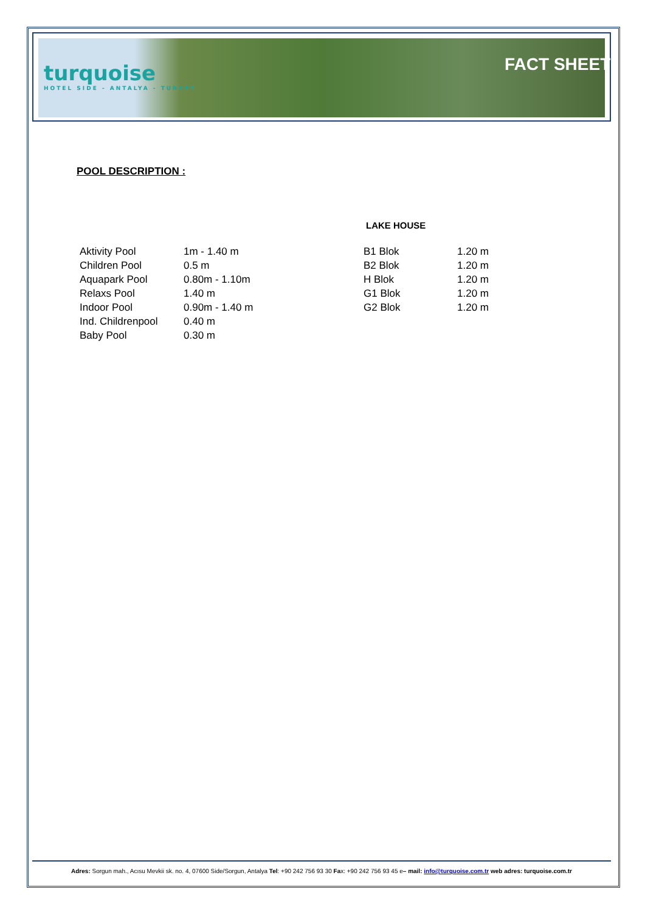turquoise
HOTEL SIDE - ANTALYA - TURKEY
FACT SHEET
POOL DESCRIPTION :
LAKE HOUSE
| Aktivity Pool | 1m - 1.40 m |
| Children Pool | 0.5 m |
| Aquapark Pool | 0.80m - 1.10m |
| Relaxs Pool | 1.40 m |
| Indoor Pool | 0.90m - 1.40 m |
| Ind. Childrenpool | 0.40 m |
| Baby Pool | 0.30 m |
| B1 Blok | 1.20 m |
| B2 Blok | 1.20 m |
| H Blok | 1.20 m |
| G1 Blok | 1.20 m |
| G2 Blok | 1.20 m |
Adres: Sorgun mah., Acısu Mevkii sk. no. 4, 07600 Side/Sorgun, Antalya Tel: +90 242 756 93 30 Fax: +90 242 756 93 45 e– mail: info@turquoise.com.tr web adres: turquoise.com.tr